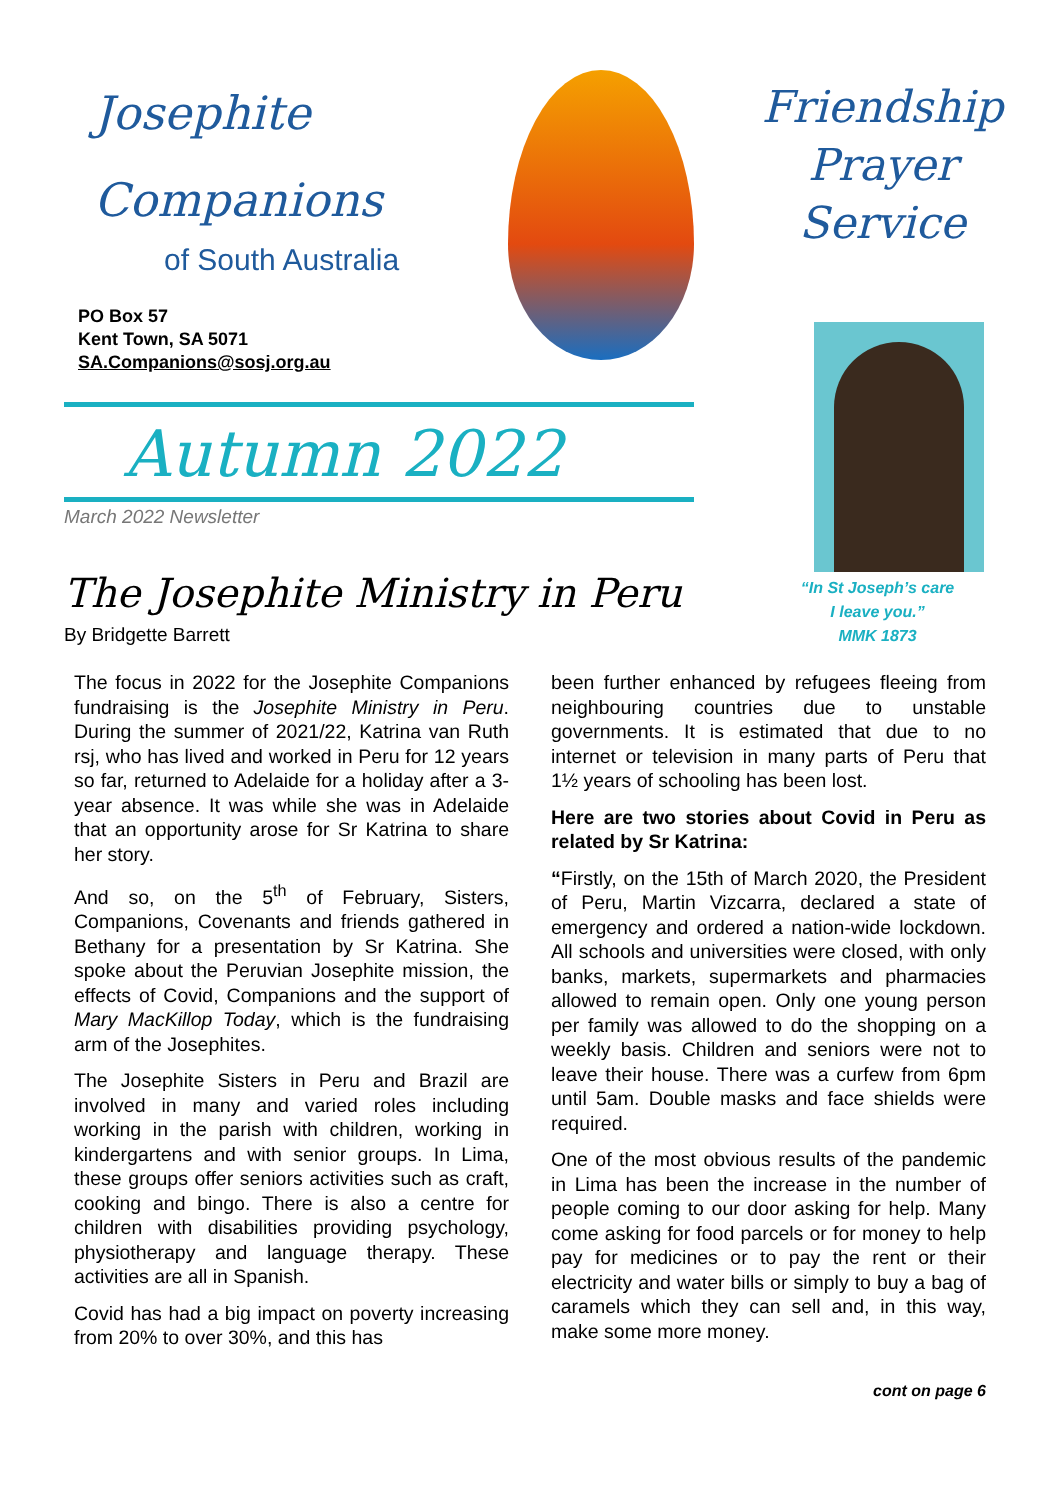Josephite
Companions
of South Australia
PO Box 57
Kent Town, SA 5071
SA.Companions@sosj.org.au
Autumn 2022
March 2022 Newsletter
Friendship
Prayer
Service
“In St Joseph’s care
I leave you.”
MMK 1873
The Josephite Ministry in Peru
By Bridgette Barrett
The focus in 2022 for the Josephite Companions fundraising is the Josephite Ministry in Peru. During the summer of 2021/22, Katrina van Ruth rsj, who has lived and worked in Peru for 12 years so far, returned to Adelaide for a holiday after a 3-year absence. It was while she was in Adelaide that an opportunity arose for Sr Katrina to share her story.
And so, on the 5<sup>th</sup> of February, Sisters, Companions, Covenants and friends gathered in Bethany for a presentation by Sr Katrina. She spoke about the Peruvian Josephite mission, the effects of Covid, Companions and the support of Mary MacKillop Today, which is the fundraising arm of the Josephites.
The Josephite Sisters in Peru and Brazil are involved in many and varied roles including working in the parish with children, working in kindergartens and with senior groups. In Lima, these groups offer seniors activities such as craft, cooking and bingo. There is also a centre for children with disabilities providing psychology, physiotherapy and language therapy. These activities are all in Spanish.
Covid has had a big impact on poverty increasing from 20% to over 30%, and this has
been further enhanced by refugees fleeing from neighbouring countries due to unstable governments. It is estimated that due to no internet or television in many parts of Peru that 1½ years of schooling has been lost.
Here are two stories about Covid in Peru as related by Sr Katrina:
“Firstly, on the 15th of March 2020, the President of Peru, Martin Vizcarra, declared a state of emergency and ordered a nation-wide lockdown. All schools and universities were closed, with only banks, markets, supermarkets and pharmacies allowed to remain open. Only one young person per family was allowed to do the shopping on a weekly basis. Children and seniors were not to leave their house. There was a curfew from 6pm until 5am. Double masks and face shields were required.
One of the most obvious results of the pandemic in Lima has been the increase in the number of people coming to our door asking for help. Many come asking for food parcels or for money to help pay for medicines or to pay the rent or their electricity and water bills or simply to buy a bag of caramels which they can sell and, in this way, make some more money.
cont on page 6